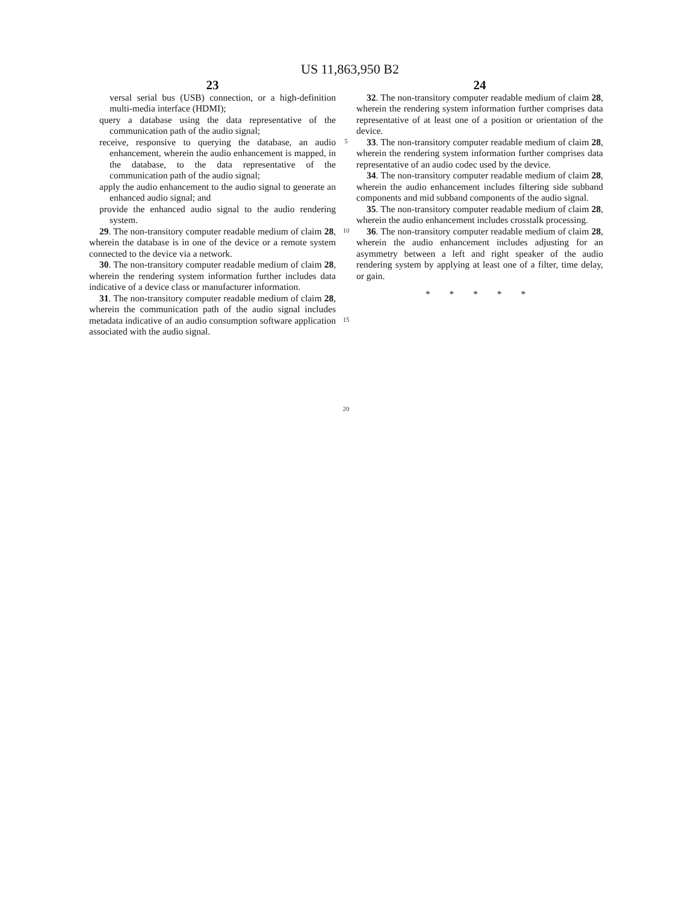US 11,863,950 B2
23
versal serial bus (USB) connection, or a high-definition multi-media interface (HDMI);
query a database using the data representative of the communication path of the audio signal;
receive, responsive to querying the database, an audio enhancement, wherein the audio enhancement is mapped, in the database, to the data representative of the communication path of the audio signal;
apply the audio enhancement to the audio signal to generate an enhanced audio signal; and
provide the enhanced audio signal to the audio rendering system.
29. The non-transitory computer readable medium of claim 28, wherein the database is in one of the device or a remote system connected to the device via a network.
30. The non-transitory computer readable medium of claim 28, wherein the rendering system information further includes data indicative of a device class or manufacturer information.
31. The non-transitory computer readable medium of claim 28, wherein the communication path of the audio signal includes metadata indicative of an audio consumption software application associated with the audio signal.
5
10
15
20
24
32. The non-transitory computer readable medium of claim 28, wherein the rendering system information further comprises data representative of at least one of a position or orientation of the device.
33. The non-transitory computer readable medium of claim 28, wherein the rendering system information further comprises data representative of an audio codec used by the device.
34. The non-transitory computer readable medium of claim 28, wherein the audio enhancement includes filtering side subband components and mid subband components of the audio signal.
35. The non-transitory computer readable medium of claim 28, wherein the audio enhancement includes crosstalk processing.
36. The non-transitory computer readable medium of claim 28, wherein the audio enhancement includes adjusting for an asymmetry between a left and right speaker of the audio rendering system by applying at least one of a filter, time delay, or gain.
* * * * *